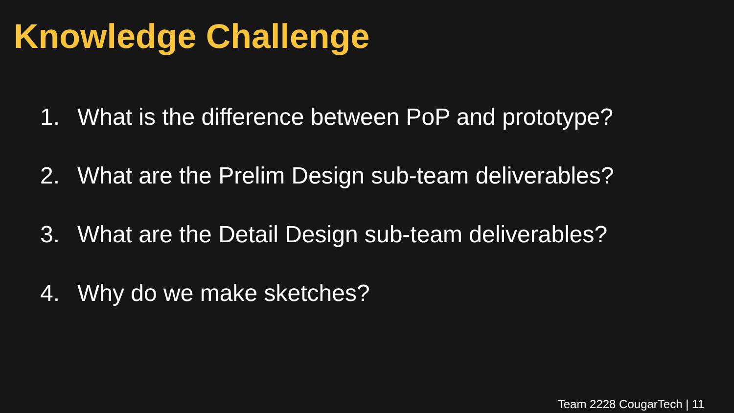Knowledge Challenge
1. What is the difference between PoP and prototype?
2. What are the Prelim Design sub-team deliverables?
3. What are the Detail Design sub-team deliverables?
4. Why do we make sketches?
Team 2228 CougarTech | 11